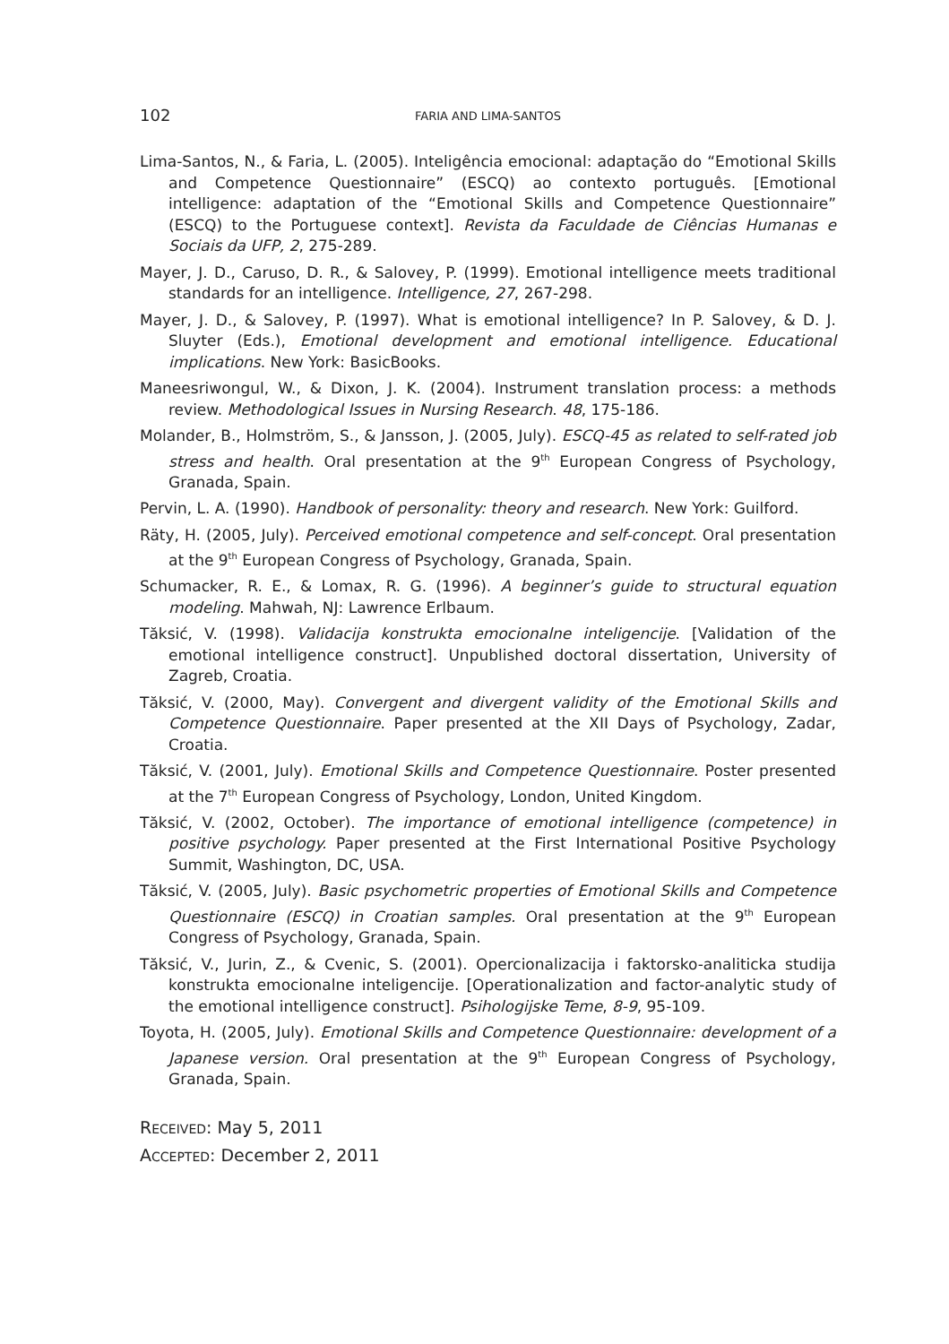102 FARIA AND LIMA-SANTOS
Lima-Santos, N., & Faria, L. (2005). Inteligência emocional: adaptação do “Emotional Skills and Competence Questionnaire” (ESCQ) ao contexto português. [Emotional intelligence: adaptation of the “Emotional Skills and Competence Questionnaire” (ESCQ) to the Portuguese context]. Revista da Faculdade de Ciências Humanas e Sociais da UFP, 2, 275-289.
Mayer, J. D., Caruso, D. R., & Salovey, P. (1999). Emotional intelligence meets traditional standards for an intelligence. Intelligence, 27, 267-298.
Mayer, J. D., & Salovey, P. (1997). What is emotional intelligence? In P. Salovey, & D. J. Sluyter (Eds.), Emotional development and emotional intelligence. Educational implications. New York: BasicBooks.
Maneesriwongul, W., & Dixon, J. K. (2004). Instrument translation process: a methods review. Methodological Issues in Nursing Research. 48, 175-186.
Molander, B., Holmström, S., & Jansson, J. (2005, July). ESCQ-45 as related to self-rated job stress and health. Oral presentation at the 9<sup>th</sup> European Congress of Psychology, Granada, Spain.
Pervin, L. A. (1990). Handbook of personality: theory and research. New York: Guilford.
Räty, H. (2005, July). Perceived emotional competence and self-concept. Oral presentation at the 9<sup>th</sup> European Congress of Psychology, Granada, Spain.
Schumacker, R. E., & Lomax, R. G. (1996). A beginner’s guide to structural equation modeling. Mahwah, NJ: Lawrence Erlbaum.
Tăksić, V. (1998). Validacija konstrukta emocionalne inteligencije. [Validation of the emotional intelligence construct]. Unpublished doctoral dissertation, University of Zagreb, Croatia.
Tăksić, V. (2000, May). Convergent and divergent validity of the Emotional Skills and Competence Questionnaire. Paper presented at the XII Days of Psychology, Zadar, Croatia.
Tăksić, V. (2001, July). Emotional Skills and Competence Questionnaire. Poster presented at the 7<sup>th</sup> European Congress of Psychology, London, United Kingdom.
Tăksić, V. (2002, October). The importance of emotional intelligence (competence) in positive psychology. Paper presented at the First International Positive Psychology Summit, Washington, DC, USA.
Tăksić, V. (2005, July). Basic psychometric properties of Emotional Skills and Competence Questionnaire (ESCQ) in Croatian samples. Oral presentation at the 9<sup>th</sup> European Congress of Psychology, Granada, Spain.
Tăksić, V., Jurin, Z., & Cvenic, S. (2001). Opercionalizacija i faktorsko-analiticka studija konstrukta emocionalne inteligencije. [Operationalization and factor-analytic study of the emotional intelligence construct]. Psihologijske Teme, 8-9, 95-109.
Toyota, H. (2005, July). Emotional Skills and Competence Questionnaire: development of a Japanese version. Oral presentation at the 9<sup>th</sup> European Congress of Psychology, Granada, Spain.
RECEIVED: May 5, 2011
ACCEPTED: December 2, 2011